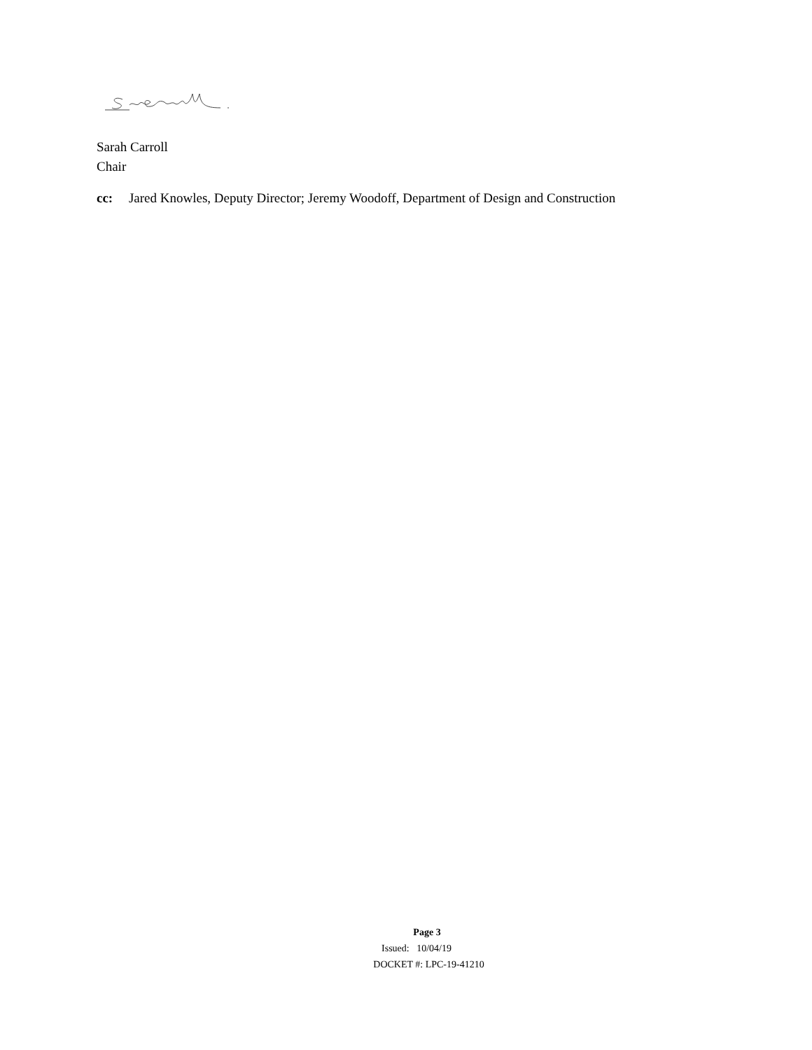Sarah Carroll
Chair
cc: Jared Knowles, Deputy Director; Jeremy Woodoff, Department of Design and Construction
Page 3
Issued: 10/04/19
DOCKET #: LPC-19-41210